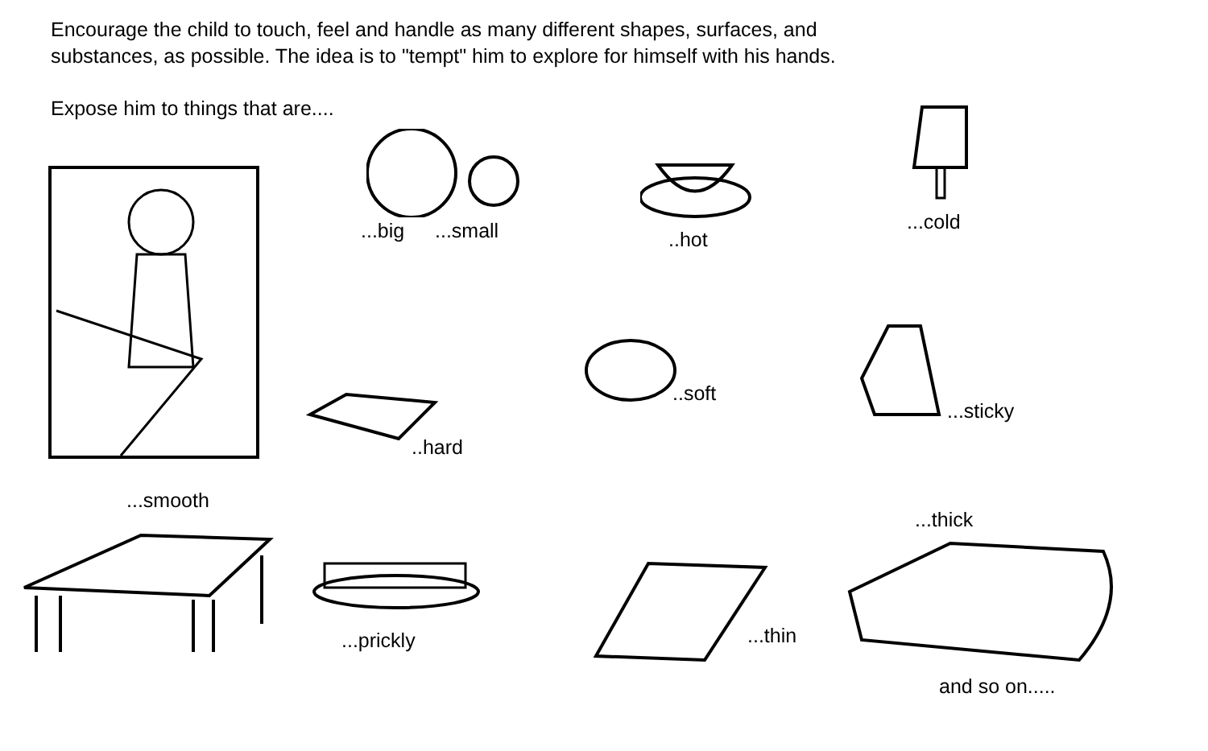Encourage the child to touch, feel and handle as many different shapes, surfaces, and substances, as possible. The idea is to "tempt" him to explore for himself with his hands.
Expose him to things that are....
...big ...small ..hot
...cold
..hard
..soft
...sticky
...smooth
...prickly ...thin
...thick
and so on.....